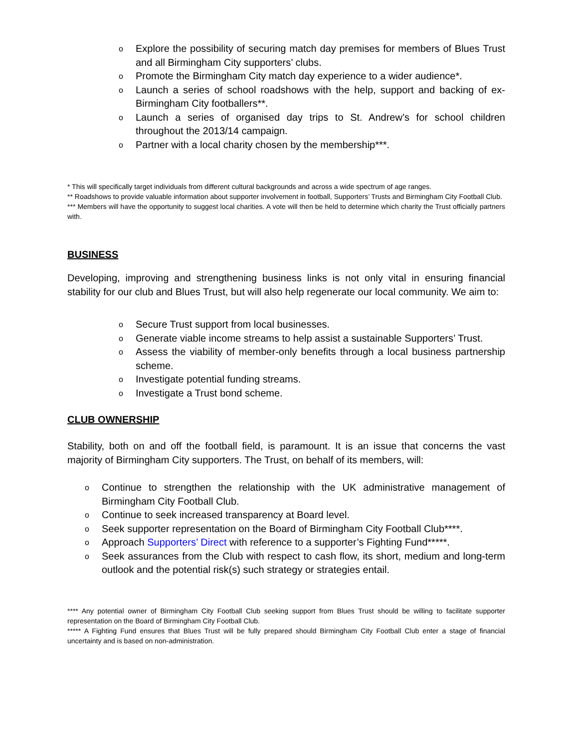o Explore the possibility of securing match day premises for members of Blues Trust and all Birmingham City supporters’ clubs.
o Promote the Birmingham City match day experience to a wider audience*.
o Launch a series of school roadshows with the help, support and backing of ex-Birmingham City footballers**.
o Launch a series of organised day trips to St. Andrew’s for school children throughout the 2013/14 campaign.
o Partner with a local charity chosen by the membership***.
* This will specifically target individuals from different cultural backgrounds and across a wide spectrum of age ranges.
** Roadshows to provide valuable information about supporter involvement in football, Supporters’ Trusts and Birmingham City Football Club.
*** Members will have the opportunity to suggest local charities. A vote will then be held to determine which charity the Trust officially partners with.
BUSINESS
Developing, improving and strengthening business links is not only vital in ensuring financial stability for our club and Blues Trust, but will also help regenerate our local community. We aim to:
o Secure Trust support from local businesses.
o Generate viable income streams to help assist a sustainable Supporters’ Trust.
o Assess the viability of member-only benefits through a local business partnership scheme.
o Investigate potential funding streams.
o Investigate a Trust bond scheme.
CLUB OWNERSHIP
Stability, both on and off the football field, is paramount. It is an issue that concerns the vast majority of Birmingham City supporters. The Trust, on behalf of its members, will:
o Continue to strengthen the relationship with the UK administrative management of Birmingham City Football Club.
o Continue to seek increased transparency at Board level.
o Seek supporter representation on the Board of Birmingham City Football Club****.
o Approach Supporters’ Direct with reference to a supporter’s Fighting Fund*****.
o Seek assurances from the Club with respect to cash flow, its short, medium and long-term outlook and the potential risk(s) such strategy or strategies entail.
**** Any potential owner of Birmingham City Football Club seeking support from Blues Trust should be willing to facilitate supporter representation on the Board of Birmingham City Football Club.
***** A Fighting Fund ensures that Blues Trust will be fully prepared should Birmingham City Football Club enter a stage of financial uncertainty and is based on non-administration.